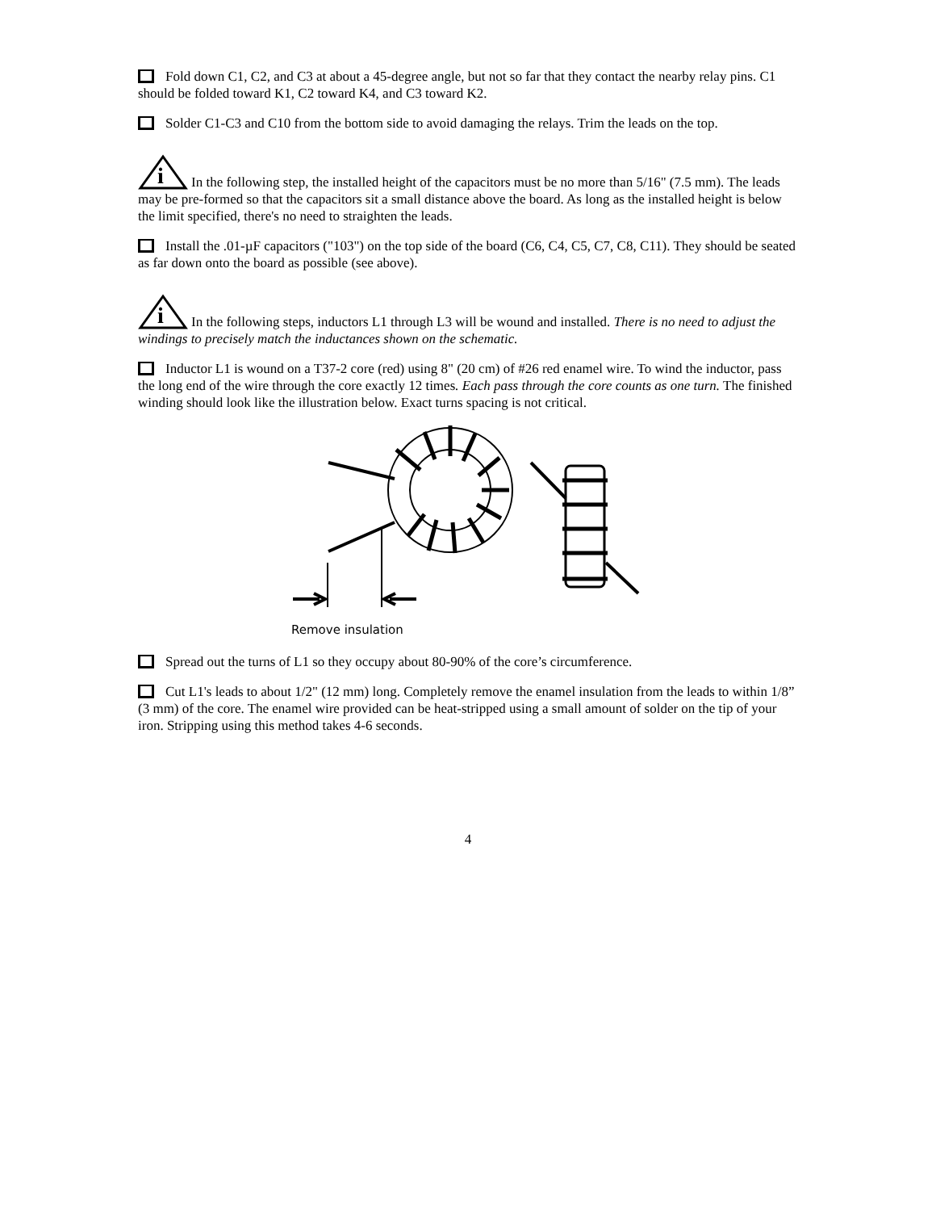Fold down C1, C2, and C3 at about a 45-degree angle, but not so far that they contact the nearby relay pins. C1 should be folded toward K1, C2 toward K4, and C3 toward K2.
Solder C1-C3 and C10 from the bottom side to avoid damaging the relays. Trim the leads on the top.
i
In the following step, the installed height of the capacitors must be no more than 5/16" (7.5 mm). The leads may be pre-formed so that the capacitors sit a small distance above the board. As long as the installed height is below the limit specified, there's no need to straighten the leads.
Install the .01-µF capacitors ("103") on the top side of the board (C6, C4, C5, C7, C8, C11). They should be seated as far down onto the board as possible (see above).
i
In the following steps, inductors L1 through L3 will be wound and installed. There is no need to adjust the windings to precisely match the inductances shown on the schematic.
Inductor L1 is wound on a T37-2 core (red) using 8" (20 cm) of #26 red enamel wire. To wind the inductor, pass the long end of the wire through the core exactly 12 times. Each pass through the core counts as one turn. The finished winding should look like the illustration below. Exact turns spacing is not critical.
Remove insulation
Spread out the turns of L1 so they occupy about 80-90% of the core’s circumference.
Cut L1's leads to about 1/2" (12 mm) long. Completely remove the enamel insulation from the leads to within 1/8” (3 mm) of the core. The enamel wire provided can be heat-stripped using a small amount of solder on the tip of your iron. Stripping using this method takes 4-6 seconds.
4